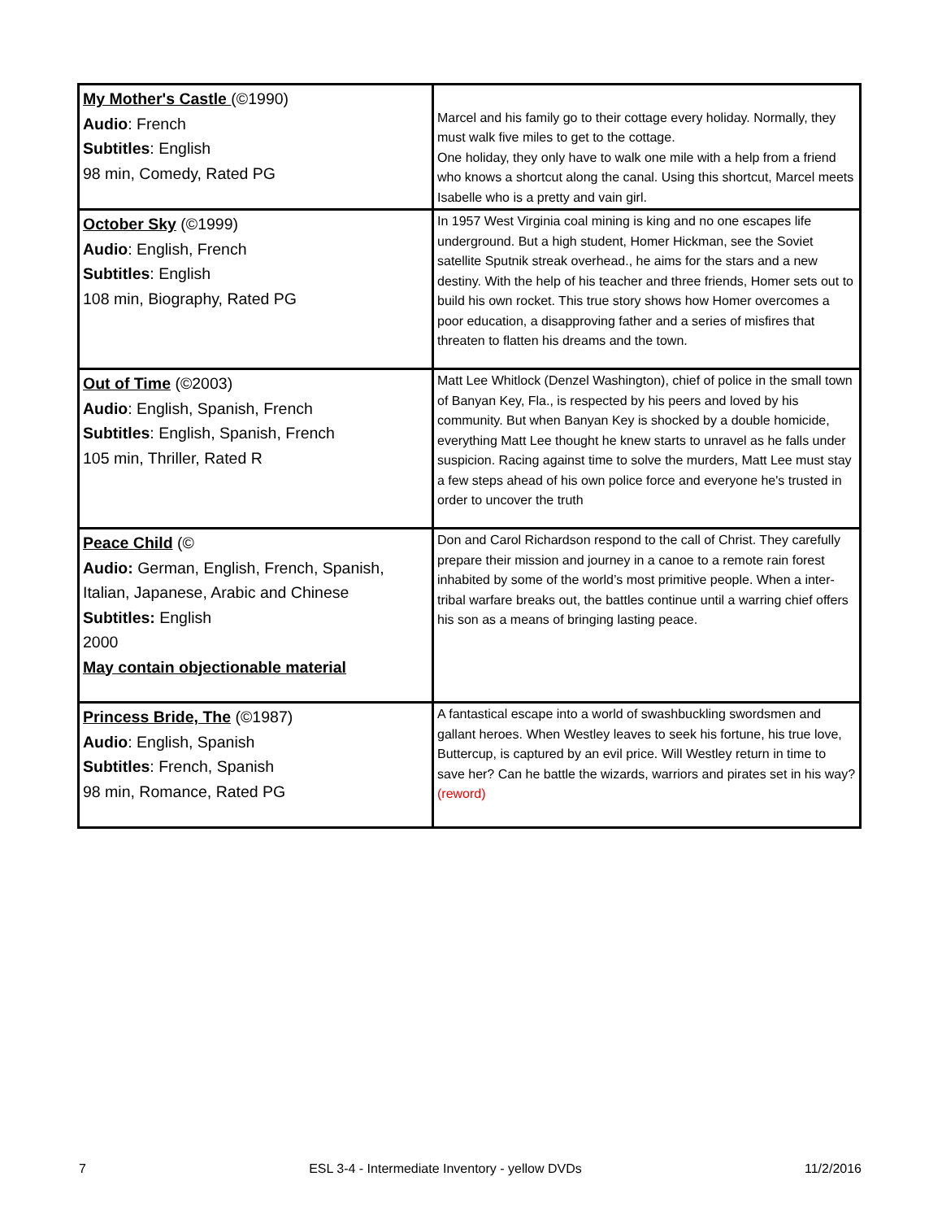| My Mother's Castle (©1990) Audio : French Subtitles : English 98 min, Comedy, Rated PG | Marcel and his family go to their cottage every holiday. Normally, they must walk five miles to get to the cottage. One holiday, they only have to walk one mile with a help from a friend who knows a shortcut along the canal. Using this shortcut, Marcel meets Isabelle who is a pretty and vain girl. |
| October Sky (©1999) Audio : English, French Subtitles : English 108 min, Biography, Rated PG | In 1957 West Virginia coal mining is king and no one escapes life underground. But a high student, Homer Hickman, see the Soviet satellite Sputnik streak overhead., he aims for the stars and a new destiny. With the help of his teacher and three friends, Homer sets out to build his own rocket. This true story shows how Homer overcomes a poor education, a disapproving father and a series of misfires that threaten to flatten his dreams and the town. |
| Out of Time (©2003) Audio : English, Spanish, French Subtitles : English, Spanish, French 105 min, Thriller, Rated R | Matt Lee Whitlock (Denzel Washington), chief of police in the small town of Banyan Key, Fla., is respected by his peers and loved by his community. But when Banyan Key is shocked by a double homicide, everything Matt Lee thought he knew starts to unravel as he falls under suspicion. Racing against time to solve the murders, Matt Lee must stay a few steps ahead of his own police force and everyone he's trusted in order to uncover the truth |
| Peace Child (© Audio: German, English, French, Spanish, Italian, Japanese, Arabic and Chinese Subtitles: English 2000 May contain objectionable material | Don and Carol Richardson respond to the call of Christ. They carefully prepare their mission and journey in a canoe to a remote rain forest inhabited by some of the world’s most primitive people. When a inter-tribal warfare breaks out, the battles continue until a warring chief offers his son as a means of bringing lasting peace. |
| Princess Bride, The (©1987) Audio : English, Spanish Subtitles : French, Spanish 98 min, Romance, Rated PG | A fantastical escape into a world of swashbuckling swordsmen and gallant heroes. When Westley leaves to seek his fortune, his true love, Buttercup, is captured by an evil price. Will Westley return in time to save her? Can he battle the wizards, warriors and pirates set in his way? (reword) |
7 ESL 3-4 - Intermediate Inventory - yellow DVDs 11/2/2016